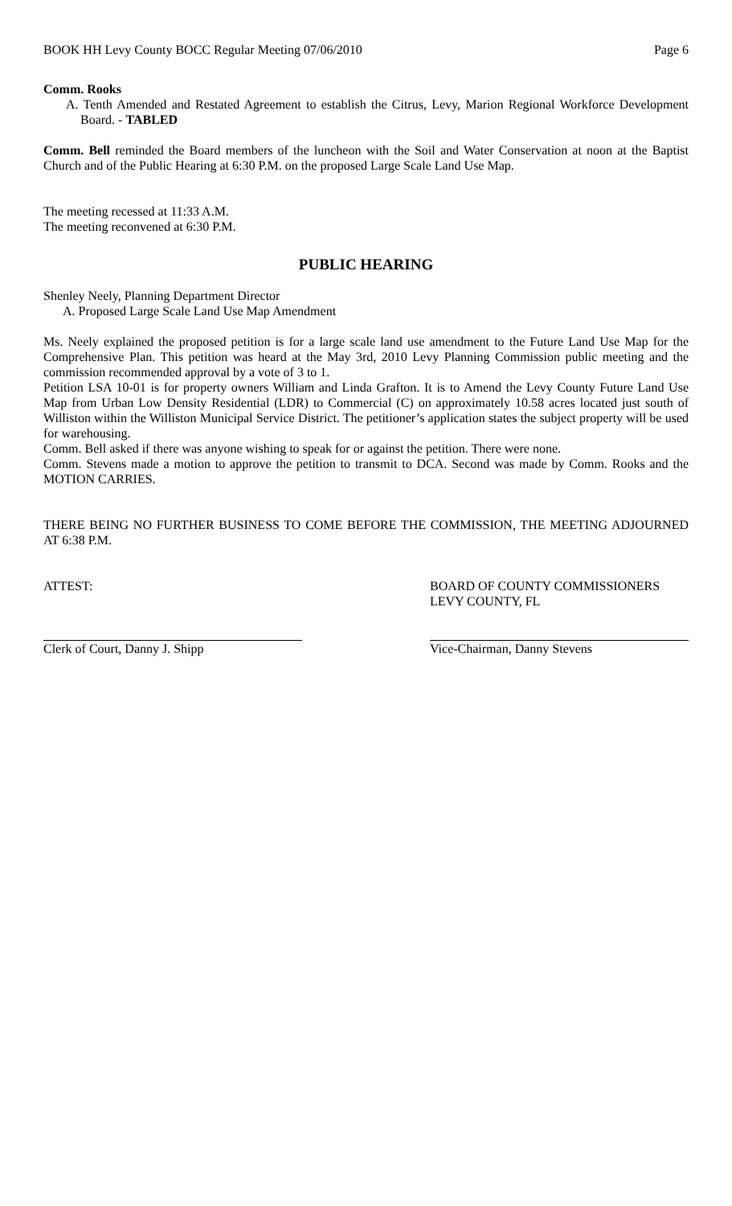BOOK HH Levy County BOCC Regular Meeting 07/06/2010 Page 6
Comm. Rooks
A. Tenth Amended and Restated Agreement to establish the Citrus, Levy, Marion Regional Workforce Development Board. - TABLED
Comm. Bell reminded the Board members of the luncheon with the Soil and Water Conservation at noon at the Baptist Church and of the Public Hearing at 6:30 P.M. on the proposed Large Scale Land Use Map.
The meeting recessed at 11:33 A.M.
The meeting reconvened at 6:30 P.M.
PUBLIC HEARING
Shenley Neely, Planning Department Director
A. Proposed Large Scale Land Use Map Amendment
Ms. Neely explained the proposed petition is for a large scale land use amendment to the Future Land Use Map for the Comprehensive Plan. This petition was heard at the May 3rd, 2010 Levy Planning Commission public meeting and the commission recommended approval by a vote of 3 to 1.
Petition LSA 10-01 is for property owners William and Linda Grafton. It is to Amend the Levy County Future Land Use Map from Urban Low Density Residential (LDR) to Commercial (C) on approximately 10.58 acres located just south of Williston within the Williston Municipal Service District. The petitioner’s application states the subject property will be used for warehousing.
Comm. Bell asked if there was anyone wishing to speak for or against the petition. There were none.
Comm. Stevens made a motion to approve the petition to transmit to DCA. Second was made by Comm. Rooks and the MOTION CARRIES.
THERE BEING NO FURTHER BUSINESS TO COME BEFORE THE COMMISSION, THE MEETING ADJOURNED AT 6:38 P.M.
ATTEST: BOARD OF COUNTY COMMISSIONERS
LEVY COUNTY, FL
Clerk of Court, Danny J. Shipp Vice-Chairman, Danny Stevens